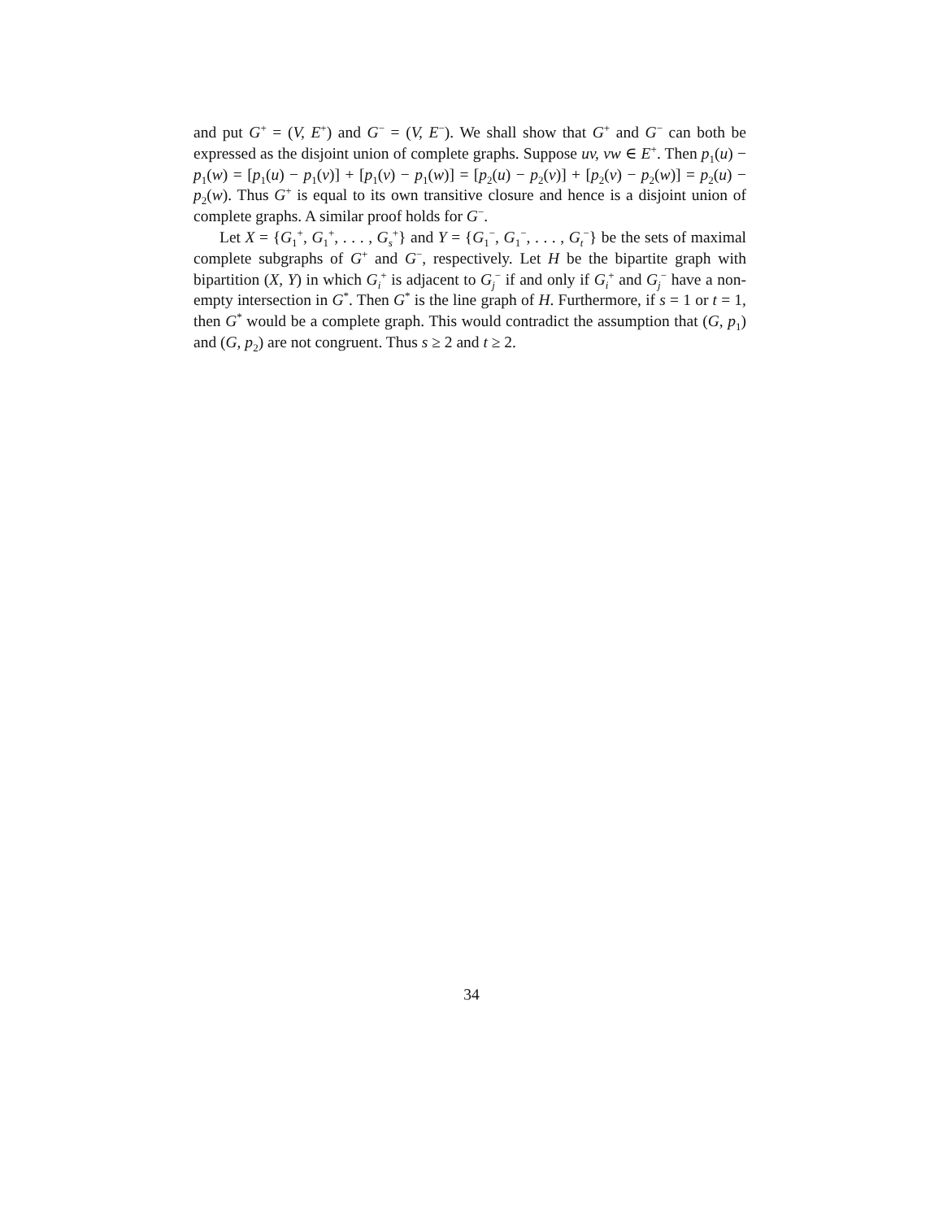and put G<sup>+</sup> = (V, E<sup>+</sup>) and G<sup>−</sup> = (V, E<sup>−</sup>). We shall show that G<sup>+</sup> and G<sup>−</sup> can both be expressed as the disjoint union of complete graphs. Suppose uv, vw ∈ E<sup>+</sup>. Then p<sub>1</sub>(u) − p<sub>1</sub>(w) = [p<sub>1</sub>(u) − p<sub>1</sub>(v)] + [p<sub>1</sub>(v) − p<sub>1</sub>(w)] = [p<sub>2</sub>(u) − p<sub>2</sub>(v)] + [p<sub>2</sub>(v) − p<sub>2</sub>(w)] = p<sub>2</sub>(u) − p<sub>2</sub>(w). Thus G<sup>+</sup> is equal to its own transitive closure and hence is a disjoint union of complete graphs. A similar proof holds for G<sup>−</sup>.
Let X = {G<sub>1</sub><sup>+</sup>, G<sub>1</sub><sup>+</sup>, . . . , G<sub>s</sub><sup>+</sup>} and Y = {G<sub>1</sub><sup>−</sup>, G<sub>1</sub><sup>−</sup>, . . . , G<sub>t</sub><sup>−</sup>} be the sets of maximal complete subgraphs of G<sup>+</sup> and G<sup>−</sup>, respectively. Let H be the bipartite graph with bipartition (X, Y) in which G<sub>i</sub><sup>+</sup> is adjacent to G<sub>j</sub><sup>−</sup> if and only if G<sub>i</sub><sup>+</sup> and G<sub>j</sub><sup>−</sup> have a non-empty intersection in G<sup>*</sup>. Then G<sup>*</sup> is the line graph of H. Furthermore, if s = 1 or t = 1, then G<sup>*</sup> would be a complete graph. This would contradict the assumption that (G, p<sub>1</sub>) and (G, p<sub>2</sub>) are not congruent. Thus s ≥ 2 and t ≥ 2.
34